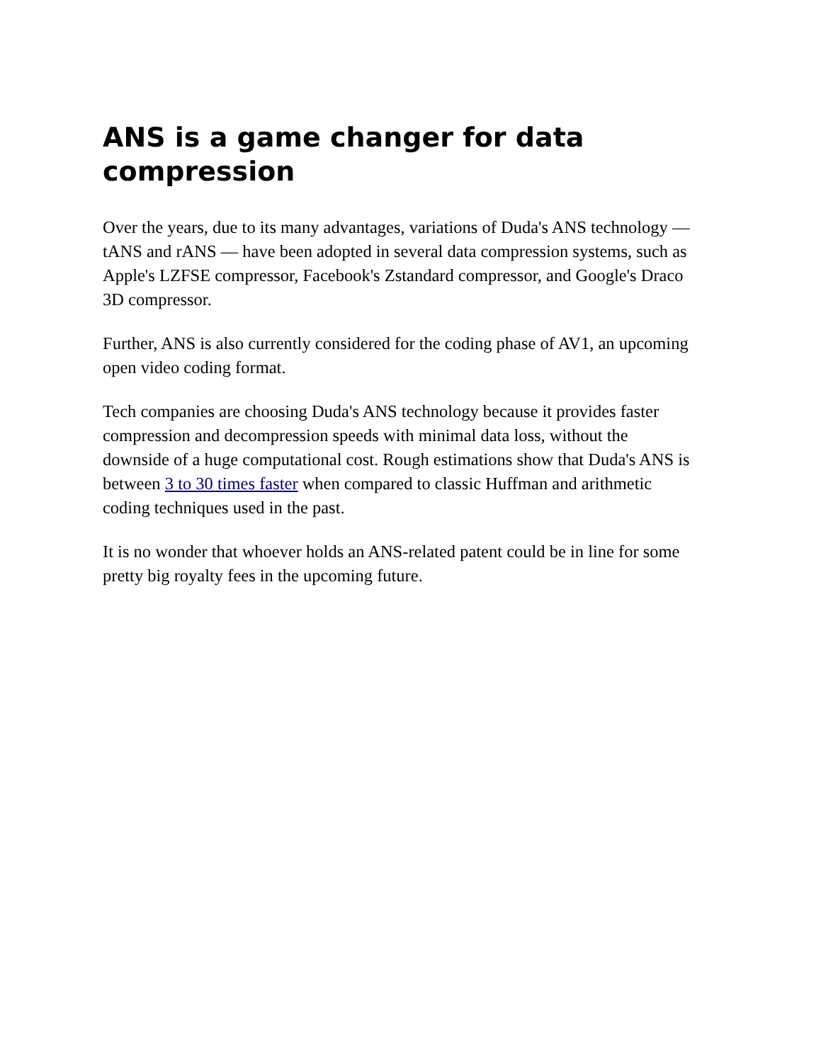ANS is a game changer for data compression
Over the years, due to its many advantages, variations of Duda's ANS technology — tANS and rANS — have been adopted in several data compression systems, such as Apple's LZFSE compressor, Facebook's Zstandard compressor, and Google's Draco 3D compressor.
Further, ANS is also currently considered for the coding phase of AV1, an upcoming open video coding format.
Tech companies are choosing Duda's ANS technology because it provides faster compression and decompression speeds with minimal data loss, without the downside of a huge computational cost. Rough estimations show that Duda's ANS is between 3 to 30 times faster when compared to classic Huffman and arithmetic coding techniques used in the past.
It is no wonder that whoever holds an ANS-related patent could be in line for some pretty big royalty fees in the upcoming future.